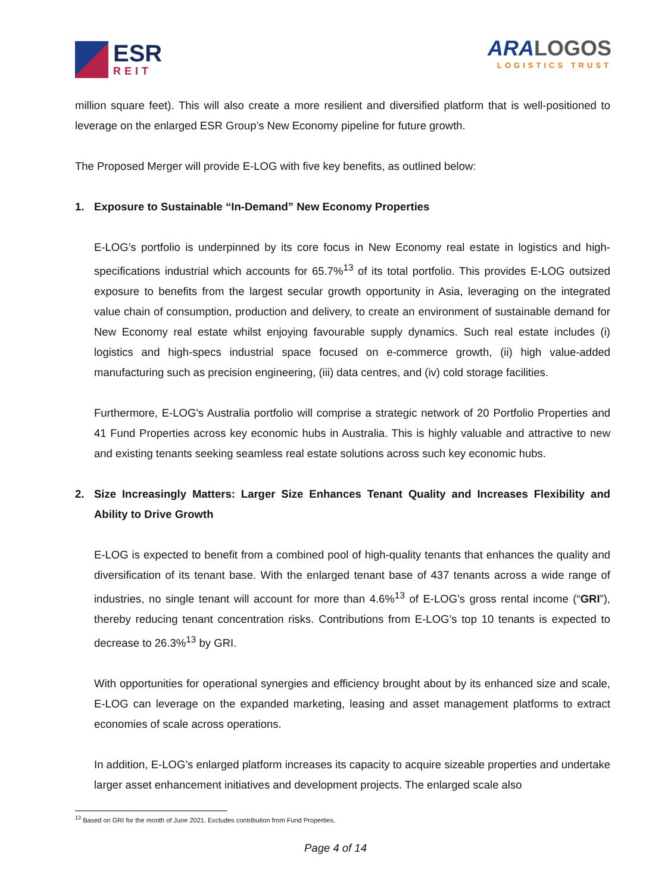ESR
REIT
ARALOGOS
LOGISTICS TRUST
million square feet). This will also create a more resilient and diversified platform that is well-positioned to leverage on the enlarged ESR Group’s New Economy pipeline for future growth.
The Proposed Merger will provide E-LOG with five key benefits, as outlined below:
1. Exposure to Sustainable “In-Demand” New Economy Properties
E-LOG’s portfolio is underpinned by its core focus in New Economy real estate in logistics and high-specifications industrial which accounts for 65.7%<sup>13</sup> of its total portfolio. This provides E-LOG outsized exposure to benefits from the largest secular growth opportunity in Asia, leveraging on the integrated value chain of consumption, production and delivery, to create an environment of sustainable demand for New Economy real estate whilst enjoying favourable supply dynamics. Such real estate includes (i) logistics and high-specs industrial space focused on e-commerce growth, (ii) high value-added manufacturing such as precision engineering, (iii) data centres, and (iv) cold storage facilities.
Furthermore, E-LOG's Australia portfolio will comprise a strategic network of 20 Portfolio Properties and 41 Fund Properties across key economic hubs in Australia. This is highly valuable and attractive to new and existing tenants seeking seamless real estate solutions across such key economic hubs.
2. Size Increasingly Matters: Larger Size Enhances Tenant Quality and Increases Flexibility and Ability to Drive Growth
E-LOG is expected to benefit from a combined pool of high-quality tenants that enhances the quality and diversification of its tenant base. With the enlarged tenant base of 437 tenants across a wide range of industries, no single tenant will account for more than 4.6%<sup>13</sup> of E-LOG’s gross rental income (“GRI”), thereby reducing tenant concentration risks. Contributions from E-LOG’s top 10 tenants is expected to decrease to 26.3%<sup>13</sup> by GRI.
With opportunities for operational synergies and efficiency brought about by its enhanced size and scale, E-LOG can leverage on the expanded marketing, leasing and asset management platforms to extract economies of scale across operations.
In addition, E-LOG’s enlarged platform increases its capacity to acquire sizeable properties and undertake larger asset enhancement initiatives and development projects. The enlarged scale also
<sup>13</sup> Based on GRI for the month of June 2021. Excludes contribution from Fund Properties.
Page 4 of 14